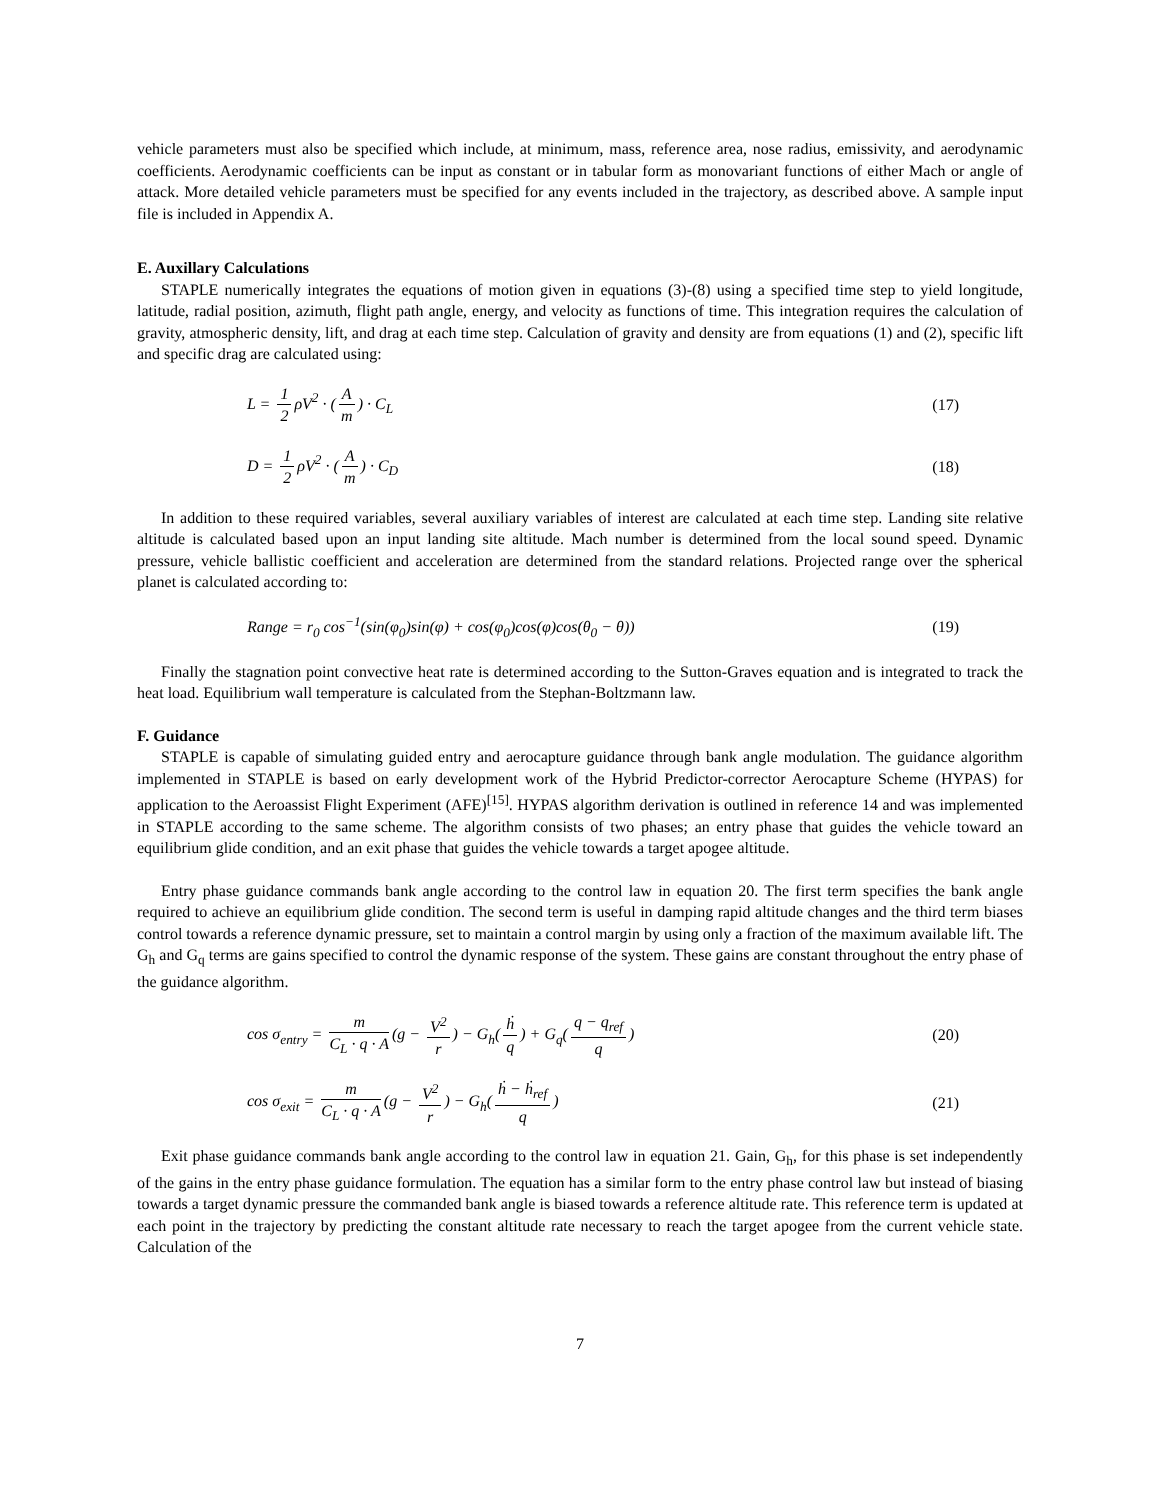vehicle parameters must also be specified which include, at minimum, mass, reference area, nose radius, emissivity, and aerodynamic coefficients. Aerodynamic coefficients can be input as constant or in tabular form as monovariant functions of either Mach or angle of attack. More detailed vehicle parameters must be specified for any events included in the trajectory, as described above. A sample input file is included in Appendix A.
E. Auxillary Calculations
STAPLE numerically integrates the equations of motion given in equations (3)-(8) using a specified time step to yield longitude, latitude, radial position, azimuth, flight path angle, energy, and velocity as functions of time. This integration requires the calculation of gravity, atmospheric density, lift, and drag at each time step. Calculation of gravity and density are from equations (1) and (2), specific lift and specific drag are calculated using:
L = 1 2 ρV<sup>2</sup> · (A m) · C<sub>L</sub> (17)
D = 1 2 ρV<sup>2</sup> · (A m) · C<sub>D</sub> (18)
In addition to these required variables, several auxiliary variables of interest are calculated at each time step. Landing site relative altitude is calculated based upon an input landing site altitude. Mach number is determined from the local sound speed. Dynamic pressure, vehicle ballistic coefficient and acceleration are determined from the standard relations. Projected range over the spherical planet is calculated according to:
Range = r<sub>0</sub> cos<sup>−1</sup>(sin(φ<sub>0</sub>)sin(φ) + cos(φ<sub>0</sub>)cos(φ)cos(θ<sub>0</sub> − θ)) (19)
Finally the stagnation point convective heat rate is determined according to the Sutton-Graves equation and is integrated to track the heat load. Equilibrium wall temperature is calculated from the Stephan-Boltzmann law.
F. Guidance
STAPLE is capable of simulating guided entry and aerocapture guidance through bank angle modulation. The guidance algorithm implemented in STAPLE is based on early development work of the Hybrid Predictor-corrector Aerocapture Scheme (HYPAS) for application to the Aeroassist Flight Experiment (AFE)<sup>[15]</sup>. HYPAS algorithm derivation is outlined in reference 14 and was implemented in STAPLE according to the same scheme. The algorithm consists of two phases; an entry phase that guides the vehicle toward an equilibrium glide condition, and an exit phase that guides the vehicle towards a target apogee altitude.
Entry phase guidance commands bank angle according to the control law in equation 20. The first term specifies the bank angle required to achieve an equilibrium glide condition. The second term is useful in damping rapid altitude changes and the third term biases control towards a reference dynamic pressure, set to maintain a control margin by using only a fraction of the maximum available lift. The G<sub>h</sub> and G<sub>q</sub> terms are gains specified to control the dynamic response of the system. These gains are constant throughout the entry phase of the guidance algorithm.
cos σ<sub>entry</sub> = m C<sub>L</sub> · q · A (g − V<sup>2</sup> r) − G<sub>h</sub>(ḣ q) + G<sub>q</sub>(q − q<sub>ref</sub> q) (20)
cos σ<sub>exit</sub> = m C<sub>L</sub> · q · A (g − V<sup>2</sup> r) − G<sub>h</sub>(ḣ − ḣ<sub>ref</sub> q) (21)
Exit phase guidance commands bank angle according to the control law in equation 21. Gain, G<sub>h</sub>, for this phase is set independently of the gains in the entry phase guidance formulation. The equation has a similar form to the entry phase control law but instead of biasing towards a target dynamic pressure the commanded bank angle is biased towards a reference altitude rate. This reference term is updated at each point in the trajectory by predicting the constant altitude rate necessary to reach the target apogee from the current vehicle state. Calculation of the
7